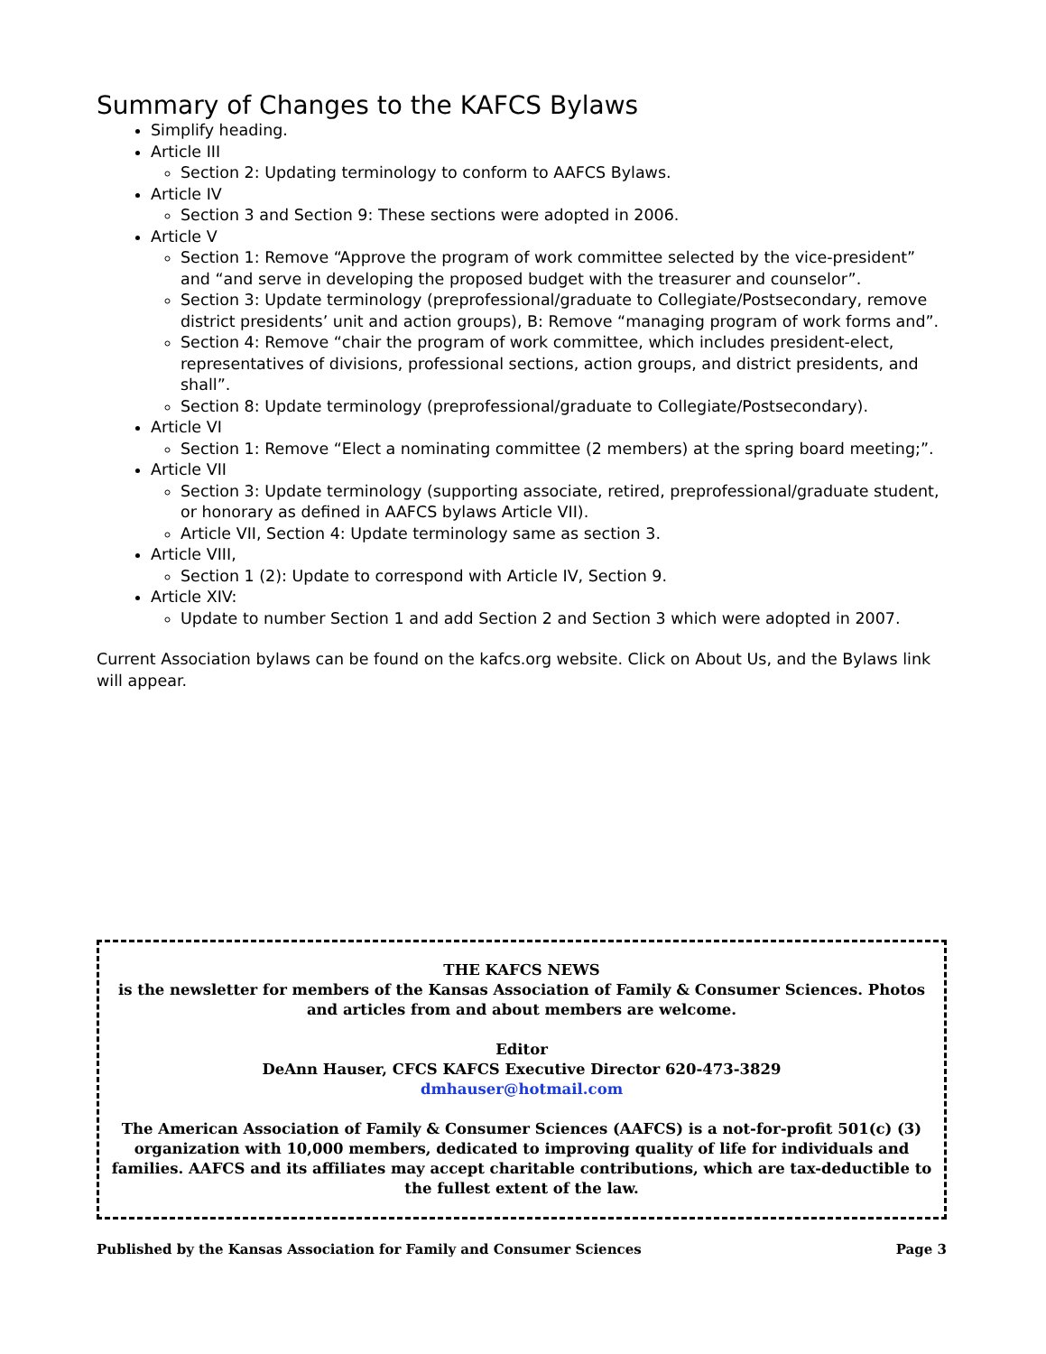Summary of Changes to the KAFCS Bylaws
Simplify heading.
Article III
Section 2: Updating terminology to conform to AAFCS Bylaws.
Article IV
Section 3 and Section 9: These sections were adopted in 2006.
Article V
Section 1: Remove “Approve the program of work committee selected by the vice-president” and “and serve in developing the proposed budget with the treasurer and counselor”.
Section 3: Update terminology (preprofessional/graduate to Collegiate/Postsecondary, remove district presidents’ unit and action groups), B: Remove “managing program of work forms and”.
Section 4: Remove “chair the program of work committee, which includes president-elect, representatives of divisions, professional sections, action groups, and district presidents, and shall”.
Section 8: Update terminology (preprofessional/graduate to Collegiate/Postsecondary).
Article VI
Section 1: Remove “Elect a nominating committee (2 members) at the spring board meeting;”.
Article VII
Section 3: Update terminology (supporting associate, retired, preprofessional/graduate student, or honorary as defined in AAFCS bylaws Article VII).
Article VII, Section 4: Update terminology same as section 3.
Article VIII,
Section 1 (2): Update to correspond with Article IV, Section 9.
Article XIV:
Update to number Section 1 and add Section 2 and Section 3 which were adopted in 2007.
Current Association bylaws can be found on the kafcs.org website. Click on About Us, and the Bylaws link will appear.
THE KAFCS NEWS
is the newsletter for members of the Kansas Association of Family & Consumer Sciences. Photos and articles from and about members are welcome.
Editor
DeAnn Hauser, CFCS KAFCS Executive Director 620-473-3829
dmhauser@hotmail.com
The American Association of Family & Consumer Sciences (AAFCS) is a not-for-profit 501(c) (3) organization with 10,000 members, dedicated to improving quality of life for individuals and families. AAFCS and its affiliates may accept charitable contributions, which are tax-deductible to the fullest extent of the law.
Published by the Kansas Association for Family and Consumer Sciences Page 3